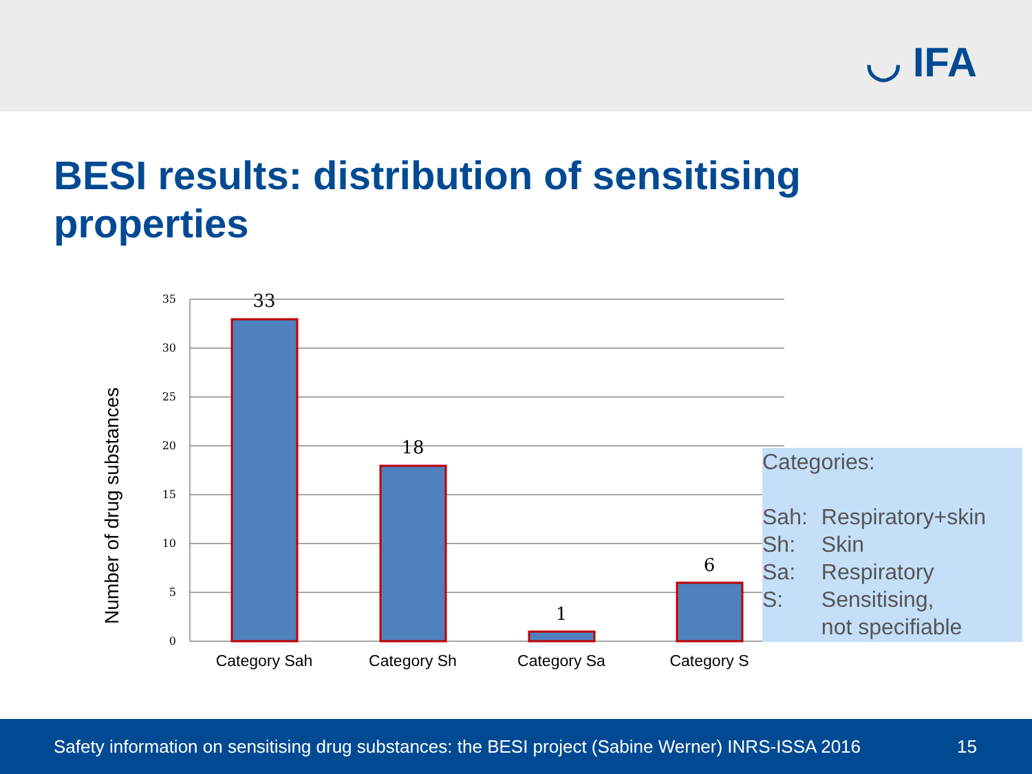◡ IFA
BESI results: distribution of sensitising properties
35
30
25
20
15
10
5
0
33
18
1
6
Category Sah
Category Sh
Category Sa
Category S
Number of drug substances
Categories:
| Sah: | Respiratory+skin |
| Sh: | Skin |
| Sa: | Respiratory |
| S: | Sensitising, not specifiable |
Safety information on sensitising drug substances: the BESI project (Sabine Werner) INRS-ISSA 2016 15